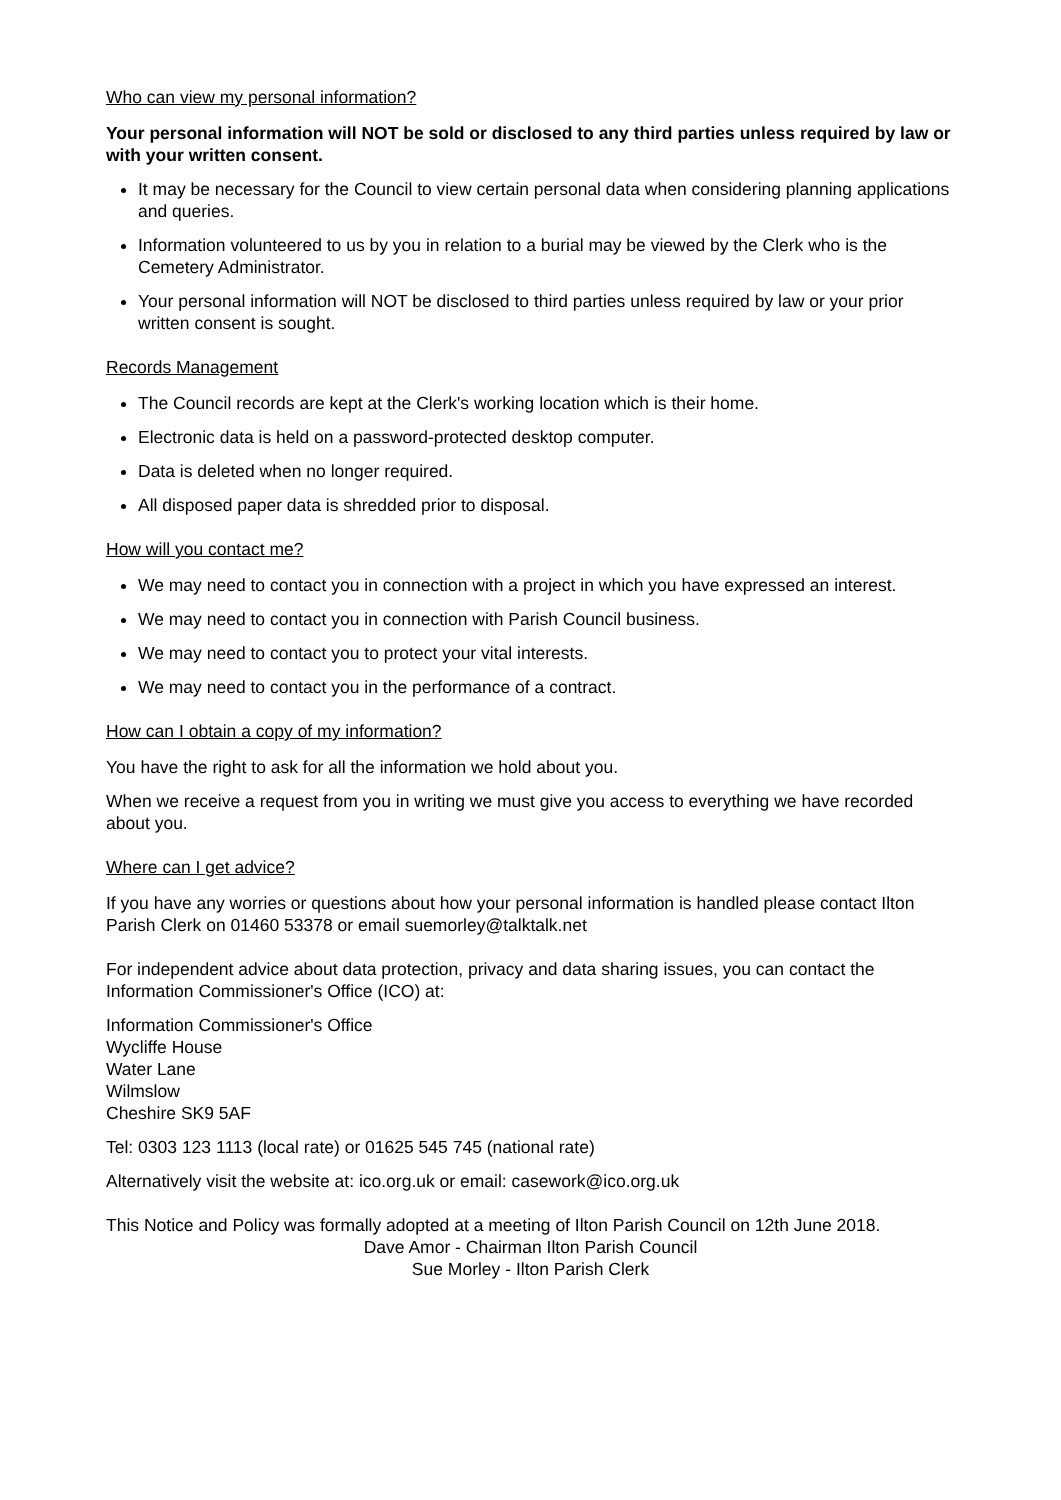Who can view my personal information?
Your personal information will NOT be sold or disclosed to any third parties unless required by law or with your written consent.
It may be necessary for the Council to view certain personal data when considering planning applications and queries.
Information volunteered to us by you in relation to a burial may be viewed by the Clerk who is the Cemetery Administrator.
Your personal information will NOT be disclosed to third parties unless required by law or your prior written consent is sought.
Records Management
The Council records are kept at the Clerk's working location which is their home.
Electronic data is held on a password-protected desktop computer.
Data is deleted when no longer required.
All disposed paper data is shredded prior to disposal.
How will you contact me?
We may need to contact you in connection with a project in which you have expressed an interest.
We may need to contact you in connection with Parish Council business.
We may need to contact you to protect your vital interests.
We may need to contact you in the performance of a contract.
How can I obtain a copy of my information?
You have the right to ask for all the information we hold about you.
When we receive a request from you in writing we must give you access to everything we have recorded about you.
Where can I get advice?
If you have any worries or questions about how your personal information is handled please contact Ilton Parish Clerk on 01460 53378 or email suemorley@talktalk.net
For independent advice about data protection, privacy and data sharing issues, you can contact the Information Commissioner's Office (ICO) at:
Information Commissioner's Office
Wycliffe House
Water Lane
Wilmslow
Cheshire SK9 5AF
Tel: 0303 123 1113 (local rate) or 01625 545 745 (national rate)
Alternatively visit the website at: ico.org.uk or email: casework@ico.org.uk
This Notice and Policy was formally adopted at a meeting of Ilton Parish Council on 12th June 2018.
Dave Amor - Chairman Ilton Parish Council
Sue Morley - Ilton Parish Clerk